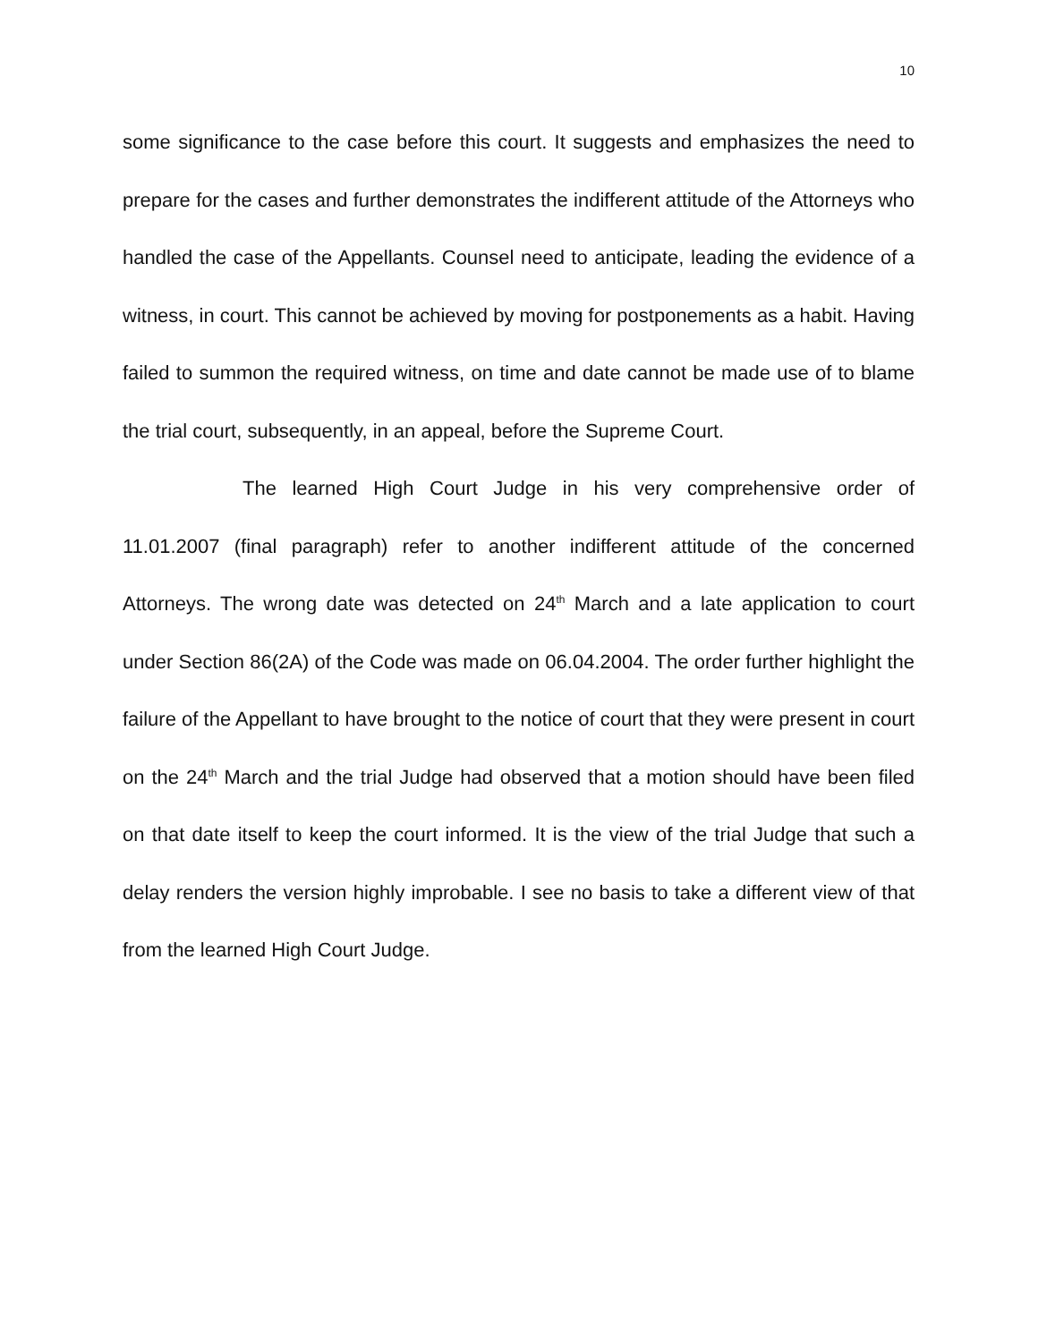10
some significance to the case before this court. It suggests and emphasizes the need to prepare for the cases and further demonstrates the indifferent attitude of the Attorneys who handled the case of the Appellants. Counsel need to anticipate, leading the evidence of a witness, in court. This cannot be achieved by moving for postponements as a habit. Having failed to summon the required witness, on time and date cannot be made use of to blame the trial court, subsequently, in an appeal, before the Supreme Court.
The learned High Court Judge in his very comprehensive order of 11.01.2007 (final paragraph) refer to another indifferent attitude of the concerned Attorneys. The wrong date was detected on 24<sup>th</sup> March and a late application to court under Section 86(2A) of the Code was made on 06.04.2004. The order further highlight the failure of the Appellant to have brought to the notice of court that they were present in court on the 24<sup>th</sup> March and the trial Judge had observed that a motion should have been filed on that date itself to keep the court informed. It is the view of the trial Judge that such a delay renders the version highly improbable. I see no basis to take a different view of that from the learned High Court Judge.